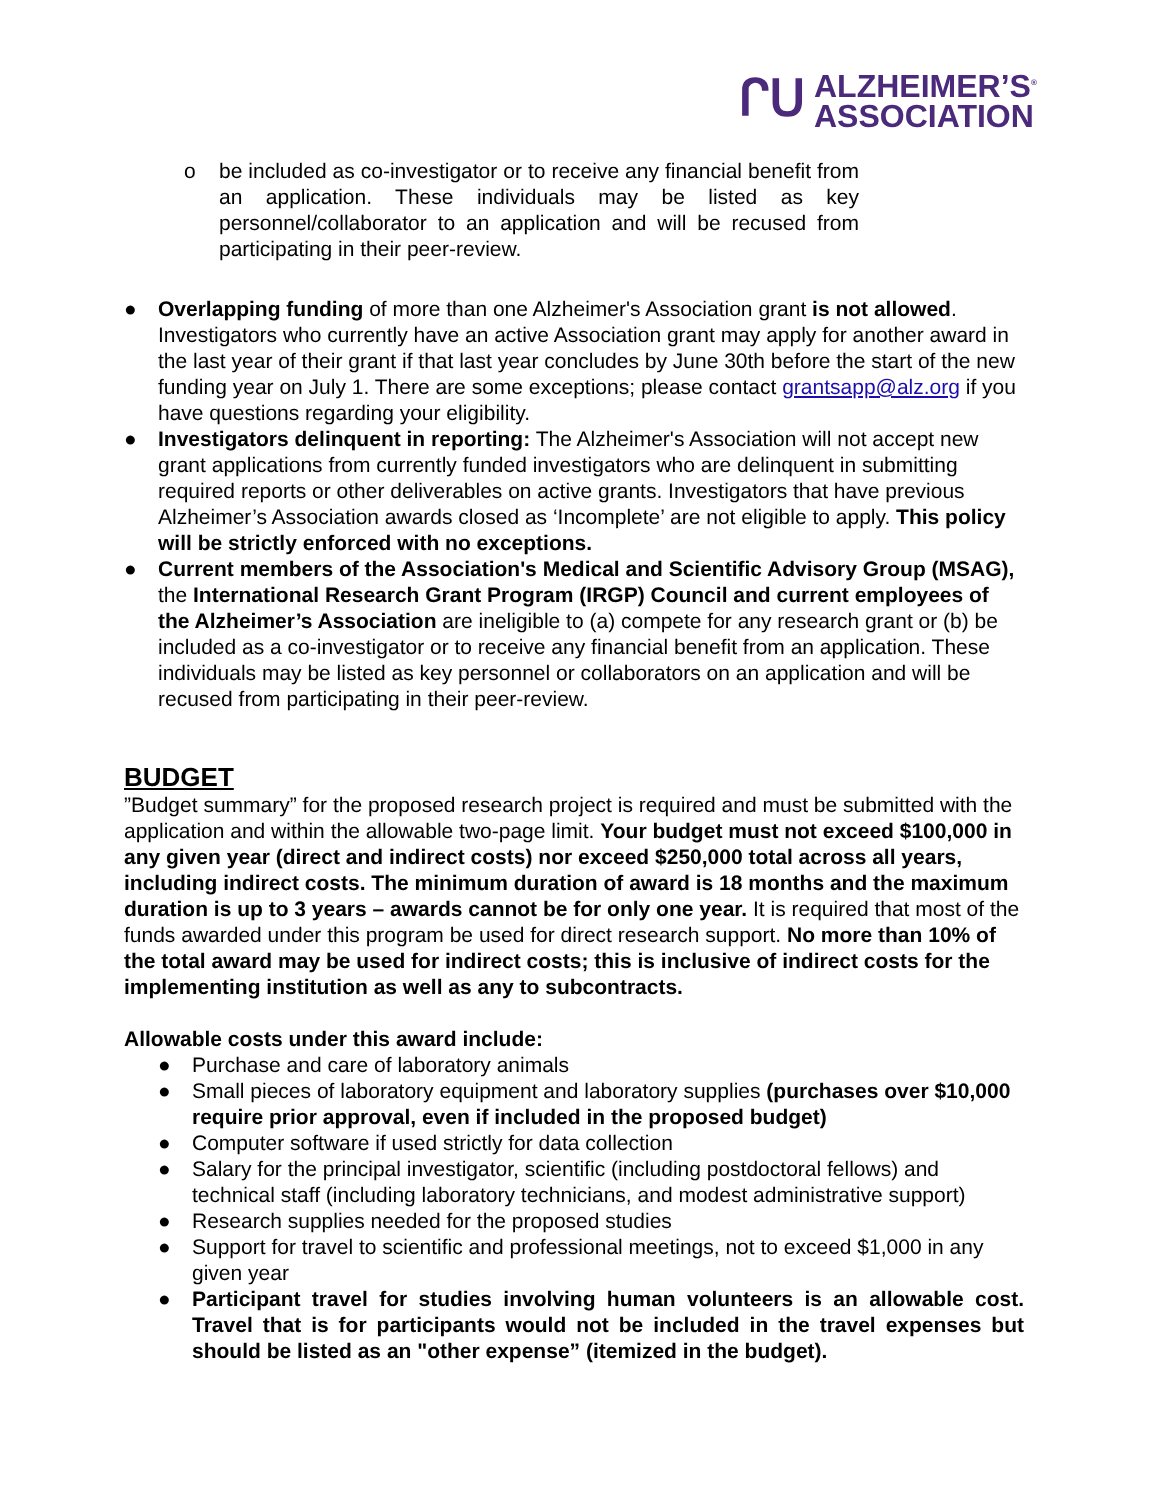ᒋᑌ ALZHEIMER’S<sup>®</sup>
ASSOCIATION
o be included as co-investigator or to receive any financial benefit from an application. These individuals may be listed as key personnel/collaborator to an application and will be recused from participating in their peer-review.
● Overlapping funding of more than one Alzheimer's Association grant is not allowed. Investigators who currently have an active Association grant may apply for another award in the last year of their grant if that last year concludes by June 30th before the start of the new funding year on July 1. There are some exceptions; please contact grantsapp@alz.org if you have questions regarding your eligibility.
● Investigators delinquent in reporting: The Alzheimer's Association will not accept new grant applications from currently funded investigators who are delinquent in submitting required reports or other deliverables on active grants. Investigators that have previous Alzheimer’s Association awards closed as ‘Incomplete’ are not eligible to apply. This policy will be strictly enforced with no exceptions.
● Current members of the Association's Medical and Scientific Advisory Group (MSAG), the International Research Grant Program (IRGP) Council and current employees of the Alzheimer’s Association are ineligible to (a) compete for any research grant or (b) be included as a co-investigator or to receive any financial benefit from an application. These individuals may be listed as key personnel or collaborators on an application and will be recused from participating in their peer-review.
BUDGET
”Budget summary” for the proposed research project is required and must be submitted with the application and within the allowable two-page limit. Your budget must not exceed $100,000 in any given year (direct and indirect costs) nor exceed $250,000 total across all years, including indirect costs. The minimum duration of award is 18 months and the maximum duration is up to 3 years – awards cannot be for only one year. It is required that most of the funds awarded under this program be used for direct research support. No more than 10% of the total award may be used for indirect costs; this is inclusive of indirect costs for the implementing institution as well as any to subcontracts.
Allowable costs under this award include:
● Purchase and care of laboratory animals
● Small pieces of laboratory equipment and laboratory supplies (purchases over $10,000 require prior approval, even if included in the proposed budget)
● Computer software if used strictly for data collection
● Salary for the principal investigator, scientific (including postdoctoral fellows) and technical staff (including laboratory technicians, and modest administrative support)
● Research supplies needed for the proposed studies
● Support for travel to scientific and professional meetings, not to exceed $1,000 in any given year
● Participant travel for studies involving human volunteers is an allowable cost. Travel that is for participants would not be included in the travel expenses but should be listed as an "other expense” (itemized in the budget).